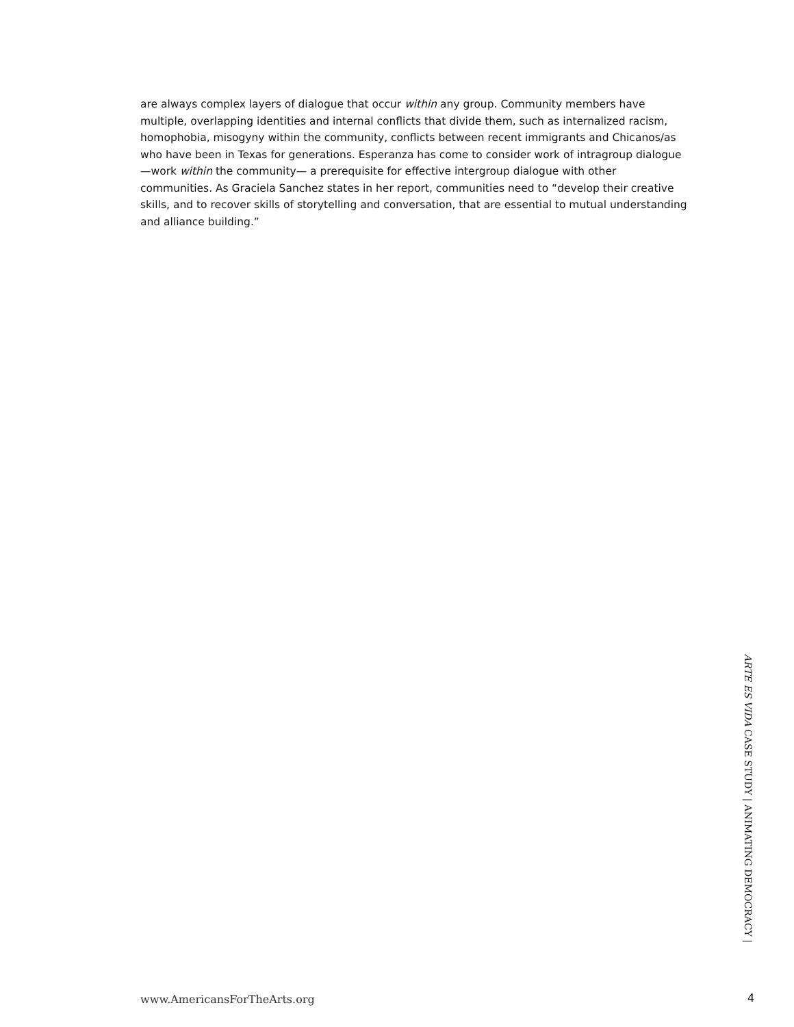are always complex layers of dialogue that occur within any group. Community members have multiple, overlapping identities and internal conflicts that divide them, such as internalized racism, homophobia, misogyny within the community, conflicts between recent immigrants and Chicanos/as who have been in Texas for generations. Esperanza has come to consider work of intragroup dialogue—work within the community— a prerequisite for effective intergroup dialogue with other communities. As Graciela Sanchez states in her report, communities need to “develop their creative skills, and to recover skills of storytelling and conversation, that are essential to mutual understanding and alliance building.”
ARTE ES VIDA CASE STUDY | ANIMATING DEMOCRACY |
www.AmericansForTheArts.org 4